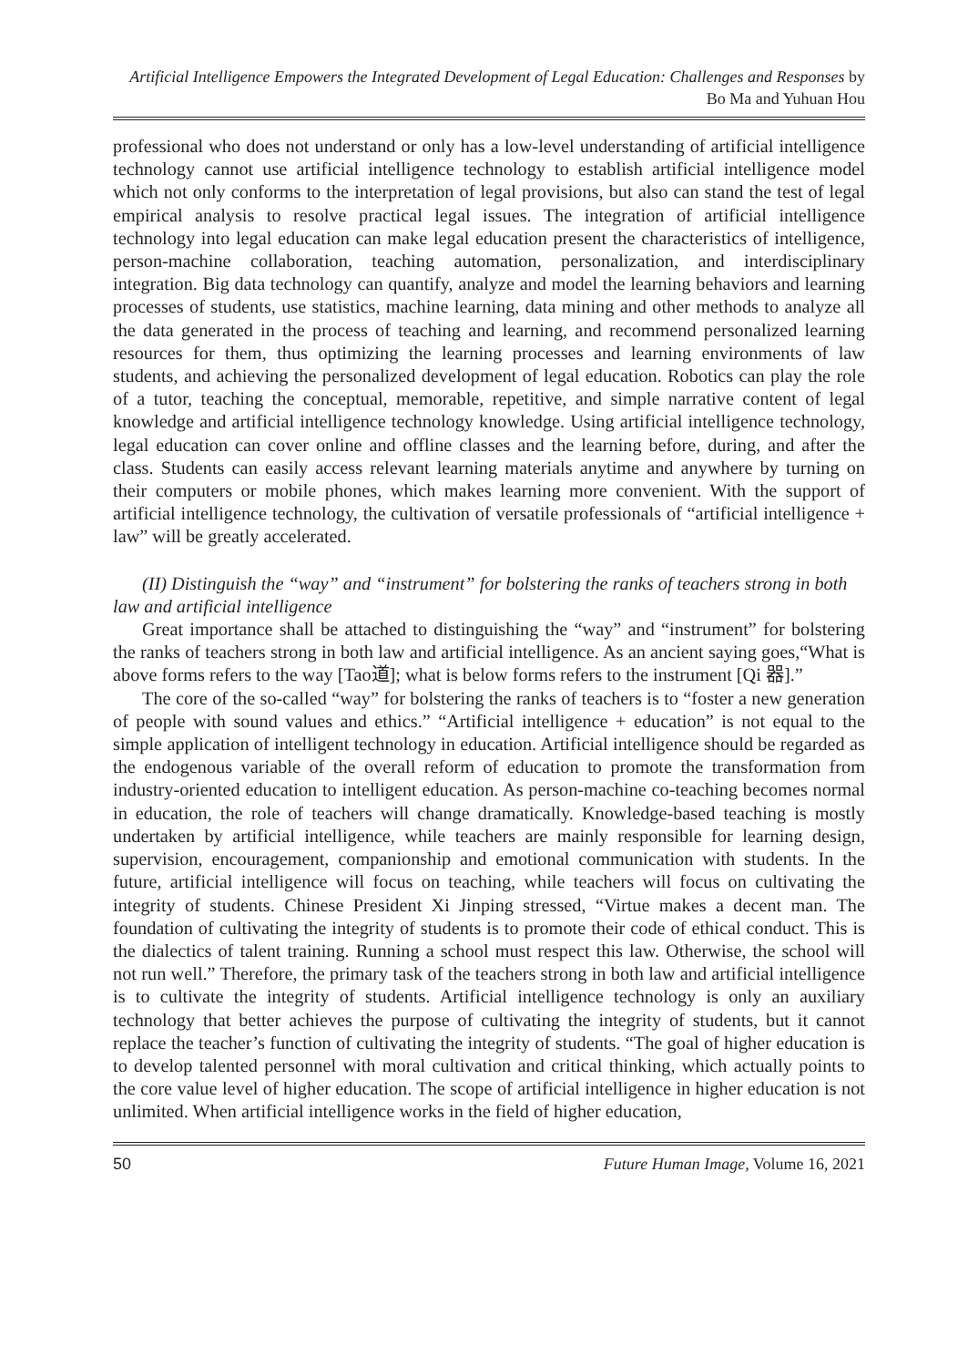Artificial Intelligence Empowers the Integrated Development of Legal Education: Challenges and Responses by Bo Ma and Yuhuan Hou
professional who does not understand or only has a low-level understanding of artificial intelligence technology cannot use artificial intelligence technology to establish artificial intelligence model which not only conforms to the interpretation of legal provisions, but also can stand the test of legal empirical analysis to resolve practical legal issues. The integration of artificial intelligence technology into legal education can make legal education present the characteristics of intelligence, person-machine collaboration, teaching automation, personalization, and interdisciplinary integration. Big data technology can quantify, analyze and model the learning behaviors and learning processes of students, use statistics, machine learning, data mining and other methods to analyze all the data generated in the process of teaching and learning, and recommend personalized learning resources for them, thus optimizing the learning processes and learning environments of law students, and achieving the personalized development of legal education. Robotics can play the role of a tutor, teaching the conceptual, memorable, repetitive, and simple narrative content of legal knowledge and artificial intelligence technology knowledge. Using artificial intelligence technology, legal education can cover online and offline classes and the learning before, during, and after the class. Students can easily access relevant learning materials anytime and anywhere by turning on their computers or mobile phones, which makes learning more convenient. With the support of artificial intelligence technology, the cultivation of versatile professionals of “artificial intelligence + law” will be greatly accelerated.
(II) Distinguish the “way” and “instrument” for bolstering the ranks of teachers strong in both law and artificial intelligence
Great importance shall be attached to distinguishing the “way” and “instrument” for bolstering the ranks of teachers strong in both law and artificial intelligence. As an ancient saying goes,“What is above forms refers to the way [Tao道]; what is below forms refers to the instrument [Qi 器].”
The core of the so-called “way” for bolstering the ranks of teachers is to “foster a new generation of people with sound values and ethics.” “Artificial intelligence + education” is not equal to the simple application of intelligent technology in education. Artificial intelligence should be regarded as the endogenous variable of the overall reform of education to promote the transformation from industry-oriented education to intelligent education. As person-machine co-teaching becomes normal in education, the role of teachers will change dramatically. Knowledge-based teaching is mostly undertaken by artificial intelligence, while teachers are mainly responsible for learning design, supervision, encouragement, companionship and emotional communication with students. In the future, artificial intelligence will focus on teaching, while teachers will focus on cultivating the integrity of students. Chinese President Xi Jinping stressed, “Virtue makes a decent man. The foundation of cultivating the integrity of students is to promote their code of ethical conduct. This is the dialectics of talent training. Running a school must respect this law. Otherwise, the school will not run well.” Therefore, the primary task of the teachers strong in both law and artificial intelligence is to cultivate the integrity of students. Artificial intelligence technology is only an auxiliary technology that better achieves the purpose of cultivating the integrity of students, but it cannot replace the teacher’s function of cultivating the integrity of students. “The goal of higher education is to develop talented personnel with moral cultivation and critical thinking, which actually points to the core value level of higher education. The scope of artificial intelligence in higher education is not unlimited. When artificial intelligence works in the field of higher education,
50 Future Human Image, Volume 16, 2021